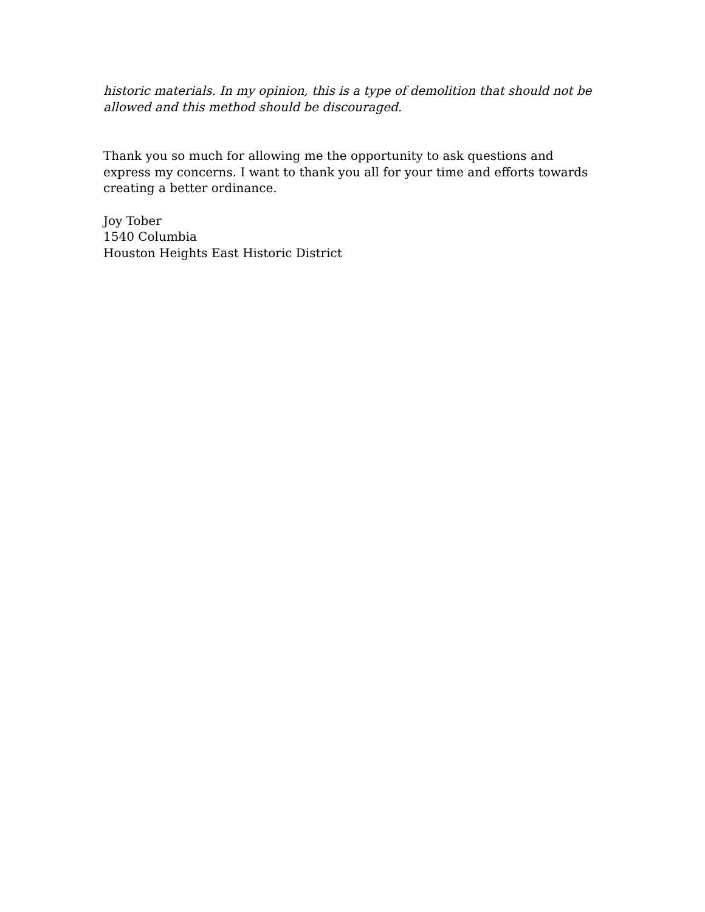historic materials. In my opinion, this is a type of demolition that should not be allowed and this method should be discouraged.
Thank you so much for allowing me the opportunity to ask questions and express my concerns. I want to thank you all for your time and efforts towards creating a better ordinance.
Joy Tober
1540 Columbia
Houston Heights East Historic District